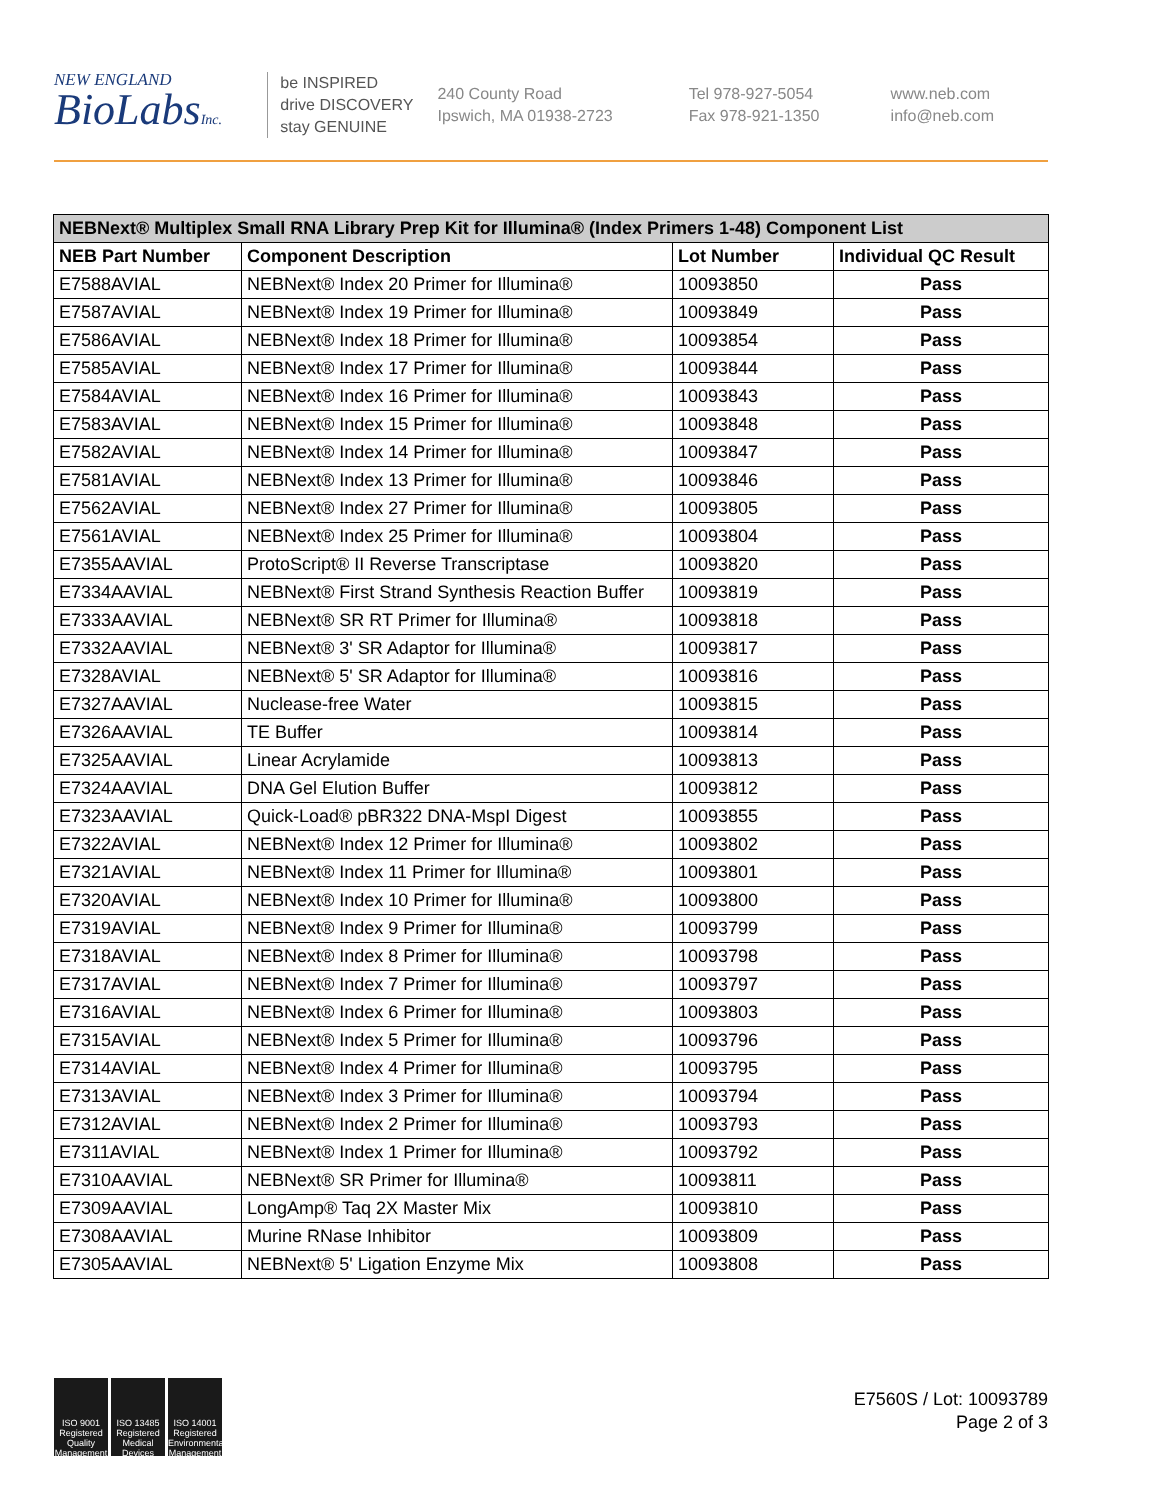NEW ENGLAND
BioLabsInc.
be INSPIRED
drive DISCOVERY
stay GENUINE
240 County Road
Ipswich, MA 01938-2723
Tel 978-927-5054
Fax 978-921-1350
www.neb.com
info@neb.com
| NEBNext® Multiplex Small RNA Library Prep Kit for Illumina® (Index Primers 1-48) Component List | | | |
| --- | --- | --- | --- |
| NEB Part Number | Component Description | Lot Number | Individual QC Result |
| E7588AVIAL | NEBNext® Index 20 Primer for Illumina® | 10093850 | Pass |
| E7587AVIAL | NEBNext® Index 19 Primer for Illumina® | 10093849 | Pass |
| E7586AVIAL | NEBNext® Index 18 Primer for Illumina® | 10093854 | Pass |
| E7585AVIAL | NEBNext® Index 17 Primer for Illumina® | 10093844 | Pass |
| E7584AVIAL | NEBNext® Index 16 Primer for Illumina® | 10093843 | Pass |
| E7583AVIAL | NEBNext® Index 15 Primer for Illumina® | 10093848 | Pass |
| E7582AVIAL | NEBNext® Index 14 Primer for Illumina® | 10093847 | Pass |
| E7581AVIAL | NEBNext® Index 13 Primer for Illumina® | 10093846 | Pass |
| E7562AVIAL | NEBNext® Index 27 Primer for Illumina® | 10093805 | Pass |
| E7561AVIAL | NEBNext® Index 25 Primer for Illumina® | 10093804 | Pass |
| E7355AAVIAL | ProtoScript® II Reverse Transcriptase | 10093820 | Pass |
| E7334AAVIAL | NEBNext® First Strand Synthesis Reaction Buffer | 10093819 | Pass |
| E7333AAVIAL | NEBNext® SR RT Primer for Illumina® | 10093818 | Pass |
| E7332AAVIAL | NEBNext® 3' SR Adaptor for Illumina® | 10093817 | Pass |
| E7328AVIAL | NEBNext® 5' SR Adaptor for Illumina® | 10093816 | Pass |
| E7327AAVIAL | Nuclease-free Water | 10093815 | Pass |
| E7326AAVIAL | TE Buffer | 10093814 | Pass |
| E7325AAVIAL | Linear Acrylamide | 10093813 | Pass |
| E7324AAVIAL | DNA Gel Elution Buffer | 10093812 | Pass |
| E7323AAVIAL | Quick-Load® pBR322 DNA-MspI Digest | 10093855 | Pass |
| E7322AVIAL | NEBNext® Index 12 Primer for Illumina® | 10093802 | Pass |
| E7321AVIAL | NEBNext® Index 11 Primer for Illumina® | 10093801 | Pass |
| E7320AVIAL | NEBNext® Index 10 Primer for Illumina® | 10093800 | Pass |
| E7319AVIAL | NEBNext® Index 9 Primer for Illumina® | 10093799 | Pass |
| E7318AVIAL | NEBNext® Index 8 Primer for Illumina® | 10093798 | Pass |
| E7317AVIAL | NEBNext® Index 7 Primer for Illumina® | 10093797 | Pass |
| E7316AVIAL | NEBNext® Index 6 Primer for Illumina® | 10093803 | Pass |
| E7315AVIAL | NEBNext® Index 5 Primer for Illumina® | 10093796 | Pass |
| E7314AVIAL | NEBNext® Index 4 Primer for Illumina® | 10093795 | Pass |
| E7313AVIAL | NEBNext® Index 3 Primer for Illumina® | 10093794 | Pass |
| E7312AVIAL | NEBNext® Index 2 Primer for Illumina® | 10093793 | Pass |
| E7311AVIAL | NEBNext® Index 1 Primer for Illumina® | 10093792 | Pass |
| E7310AAVIAL | NEBNext® SR Primer for Illumina® | 10093811 | Pass |
| E7309AAVIAL | LongAmp® Taq 2X Master Mix | 10093810 | Pass |
| E7308AAVIAL | Murine RNase Inhibitor | 10093809 | Pass |
| E7305AAVIAL | NEBNext® 5' Ligation Enzyme Mix | 10093808 | Pass |
ISO 9001 Registered Quality Management
ISO 13485 Registered Medical Devices
ISO 14001 Registered Environmental Management
E7560S / Lot: 10093789
Page 2 of 3